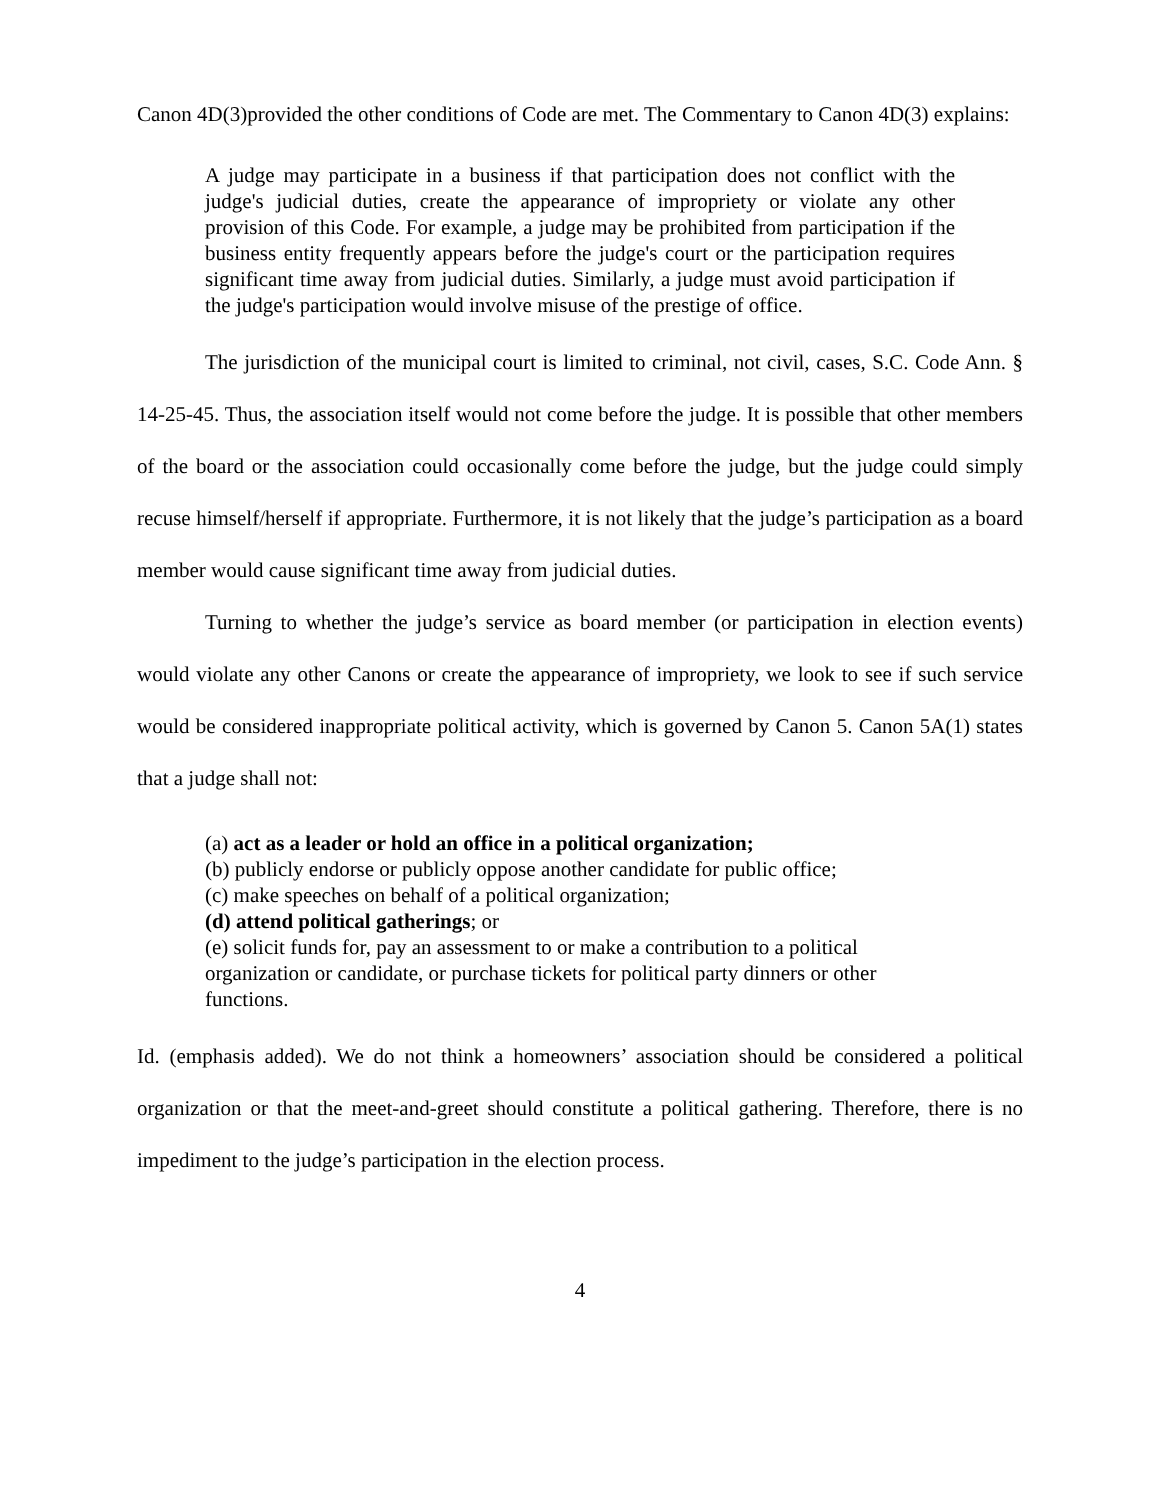Canon 4D(3)provided the other conditions of Code are met. The Commentary to Canon 4D(3) explains:
A judge may participate in a business if that participation does not conflict with the judge's judicial duties, create the appearance of impropriety or violate any other provision of this Code. For example, a judge may be prohibited from participation if the business entity frequently appears before the judge's court or the participation requires significant time away from judicial duties. Similarly, a judge must avoid participation if the judge's participation would involve misuse of the prestige of office.
The jurisdiction of the municipal court is limited to criminal, not civil, cases, S.C. Code Ann. § 14-25-45. Thus, the association itself would not come before the judge. It is possible that other members of the board or the association could occasionally come before the judge, but the judge could simply recuse himself/herself if appropriate. Furthermore, it is not likely that the judge’s participation as a board member would cause significant time away from judicial duties.
Turning to whether the judge’s service as board member (or participation in election events) would violate any other Canons or create the appearance of impropriety, we look to see if such service would be considered inappropriate political activity, which is governed by Canon 5. Canon 5A(1) states that a judge shall not:
(a) act as a leader or hold an office in a political organization;
(b) publicly endorse or publicly oppose another candidate for public office;
(c) make speeches on behalf of a political organization;
(d) attend political gatherings; or
(e) solicit funds for, pay an assessment to or make a contribution to a political organization or candidate, or purchase tickets for political party dinners or other functions.
Id. (emphasis added). We do not think a homeowners’ association should be considered a political organization or that the meet-and-greet should constitute a political gathering. Therefore, there is no impediment to the judge’s participation in the election process.
4